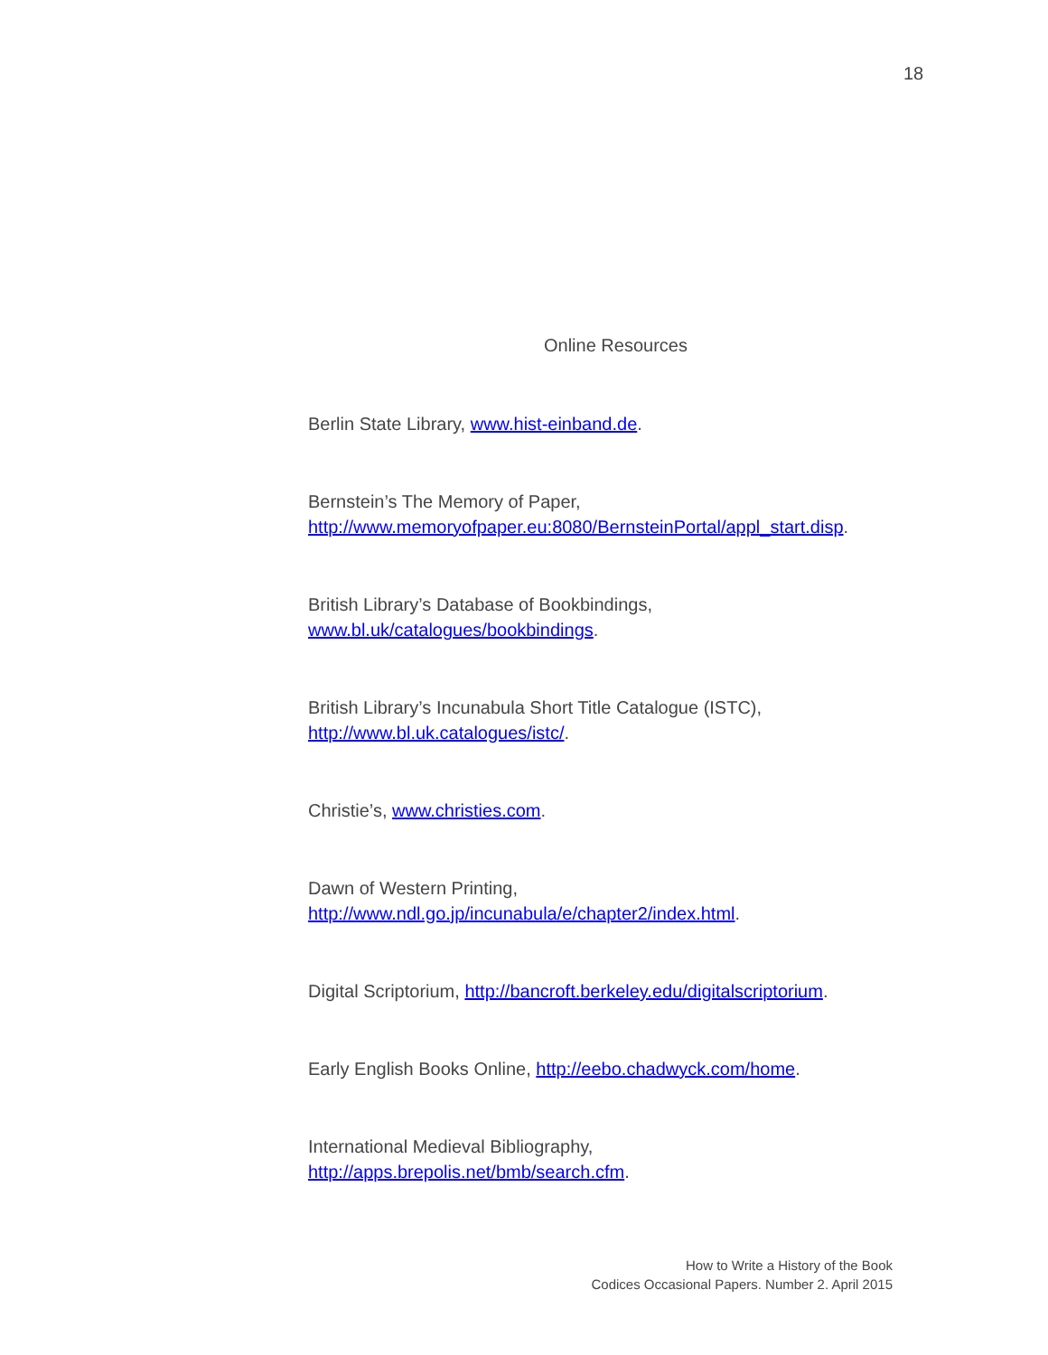18
Online Resources
Berlin State Library, www.hist-einband.de.
Bernstein’s The Memory of Paper,
http://www.memoryofpaper.eu:8080/BernsteinPortal/appl_start.disp.
British Library’s Database of Bookbindings,
www.bl.uk/catalogues/bookbindings.
British Library’s Incunabula Short Title Catalogue (ISTC),
http://www.bl.uk.catalogues/istc/.
Christie’s, www.christies.com.
Dawn of Western Printing,
http://www.ndl.go.jp/incunabula/e/chapter2/index.html.
Digital Scriptorium, http://bancroft.berkeley.edu/digitalscriptorium.
Early English Books Online, http://eebo.chadwyck.com/home.
International Medieval Bibliography,
http://apps.brepolis.net/bmb/search.cfm.
How to Write a History of the Book
Codices Occasional Papers. Number 2. April 2015